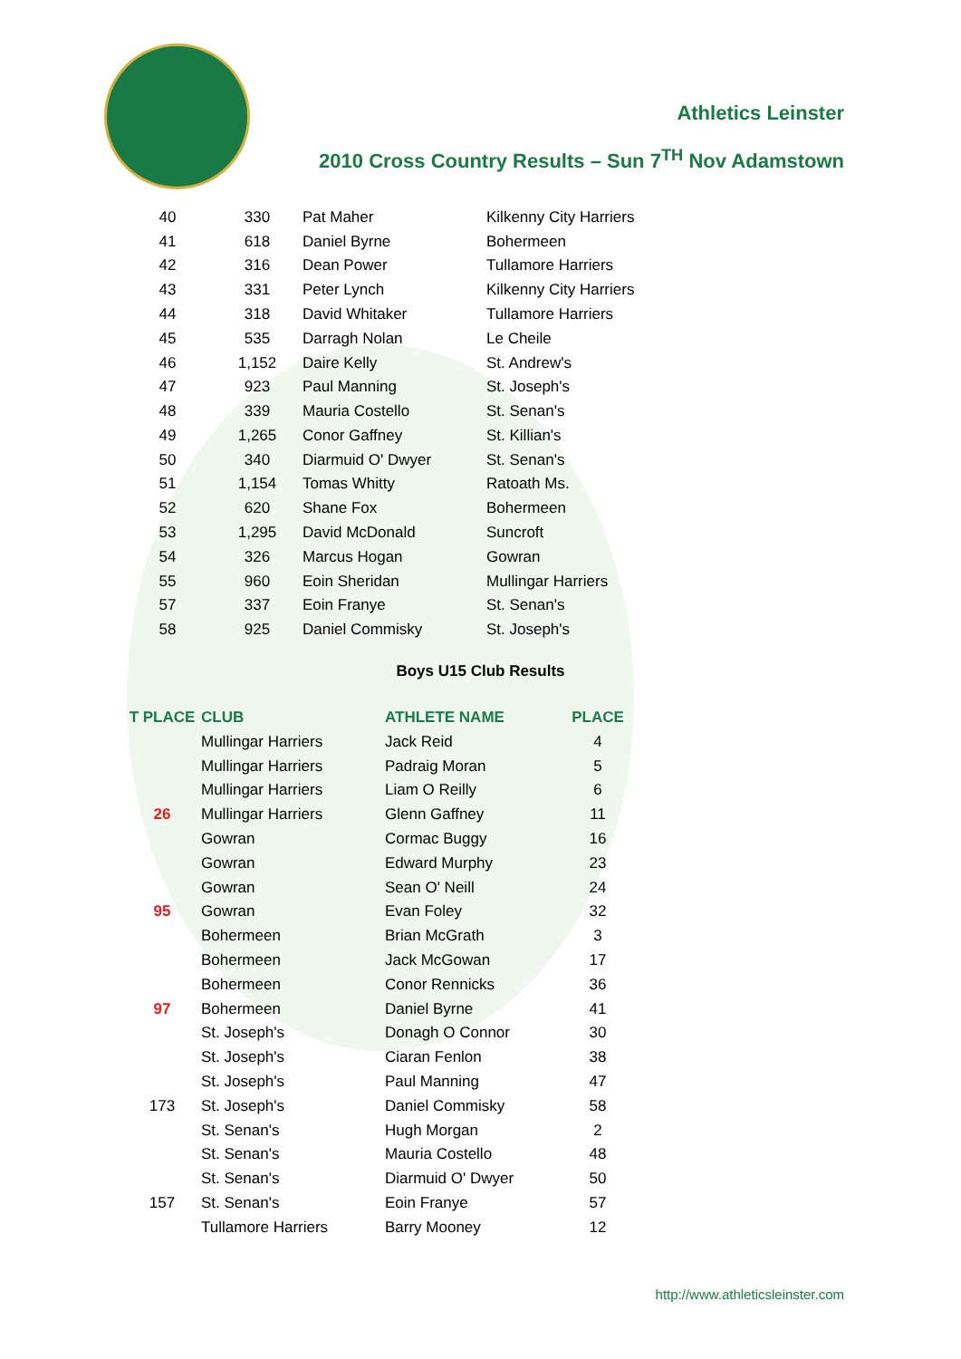Athletics Leinster
2010 Cross Country Results – Sun 7<sup>TH</sup> Nov Adamstown
| 40 | 330 | Pat Maher | Kilkenny City Harriers |
| 41 | 618 | Daniel Byrne | Bohermeen |
| 42 | 316 | Dean Power | Tullamore Harriers |
| 43 | 331 | Peter Lynch | Kilkenny City Harriers |
| 44 | 318 | David Whitaker | Tullamore Harriers |
| 45 | 535 | Darragh Nolan | Le Cheile |
| 46 | 1,152 | Daire Kelly | St. Andrew's |
| 47 | 923 | Paul Manning | St. Joseph's |
| 48 | 339 | Mauria Costello | St. Senan's |
| 49 | 1,265 | Conor Gaffney | St. Killian's |
| 50 | 340 | Diarmuid O' Dwyer | St. Senan's |
| 51 | 1,154 | Tomas Whitty | Ratoath Ms. |
| 52 | 620 | Shane Fox | Bohermeen |
| 53 | 1,295 | David McDonald | Suncroft |
| 54 | 326 | Marcus Hogan | Gowran |
| 55 | 960 | Eoin Sheridan | Mullingar Harriers |
| 57 | 337 | Eoin Franye | St. Senan's |
| 58 | 925 | Daniel Commisky | St. Joseph's |
Boys U15 Club Results
| T PLACE | CLUB | ATHLETE NAME | PLACE |
| --- | --- | --- | --- |
| | Mullingar Harriers | Jack Reid | 4 |
| | Mullingar Harriers | Padraig Moran | 5 |
| | Mullingar Harriers | Liam O Reilly | 6 |
| 26 | Mullingar Harriers | Glenn Gaffney | 11 |
| | Gowran | Cormac Buggy | 16 |
| | Gowran | Edward Murphy | 23 |
| | Gowran | Sean O' Neill | 24 |
| 95 | Gowran | Evan Foley | 32 |
| | Bohermeen | Brian McGrath | 3 |
| | Bohermeen | Jack McGowan | 17 |
| | Bohermeen | Conor Rennicks | 36 |
| 97 | Bohermeen | Daniel Byrne | 41 |
| | St. Joseph's | Donagh O Connor | 30 |
| | St. Joseph's | Ciaran Fenlon | 38 |
| | St. Joseph's | Paul Manning | 47 |
| 173 | St. Joseph's | Daniel Commisky | 58 |
| | St. Senan's | Hugh Morgan | 2 |
| | St. Senan's | Mauria Costello | 48 |
| | St. Senan's | Diarmuid O' Dwyer | 50 |
| 157 | St. Senan's | Eoin Franye | 57 |
| | Tullamore Harriers | Barry Mooney | 12 |
http://www.athleticsleinster.com